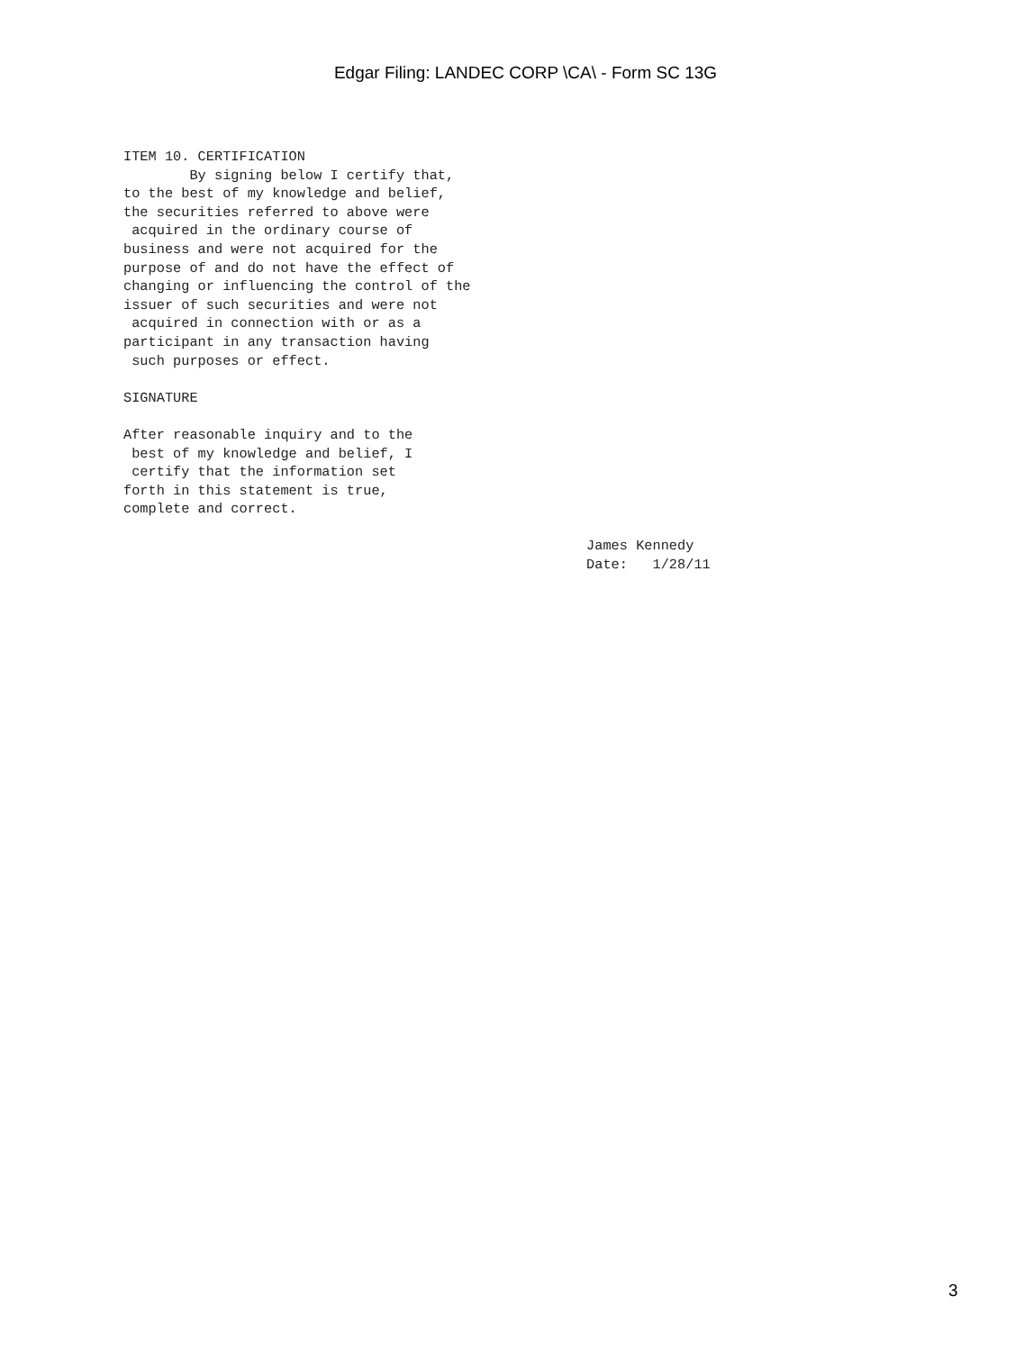Edgar Filing: LANDEC CORP \CA\ - Form SC 13G
ITEM 10. CERTIFICATION
        By signing below I certify that,
to the best of my knowledge and belief,
the securities referred to above were
 acquired in the ordinary course of
business and were not acquired for the
purpose of and do not have the effect of
changing or influencing the control of the
issuer of such securities and were not
 acquired in connection with or as a
participant in any transaction having
 such purposes or effect.

SIGNATURE

After reasonable inquiry and to the
 best of my knowledge and belief, I
 certify that the information set
forth in this statement is true,
complete and correct.

                                                        James Kennedy
                                                        Date:   1/28/11
3